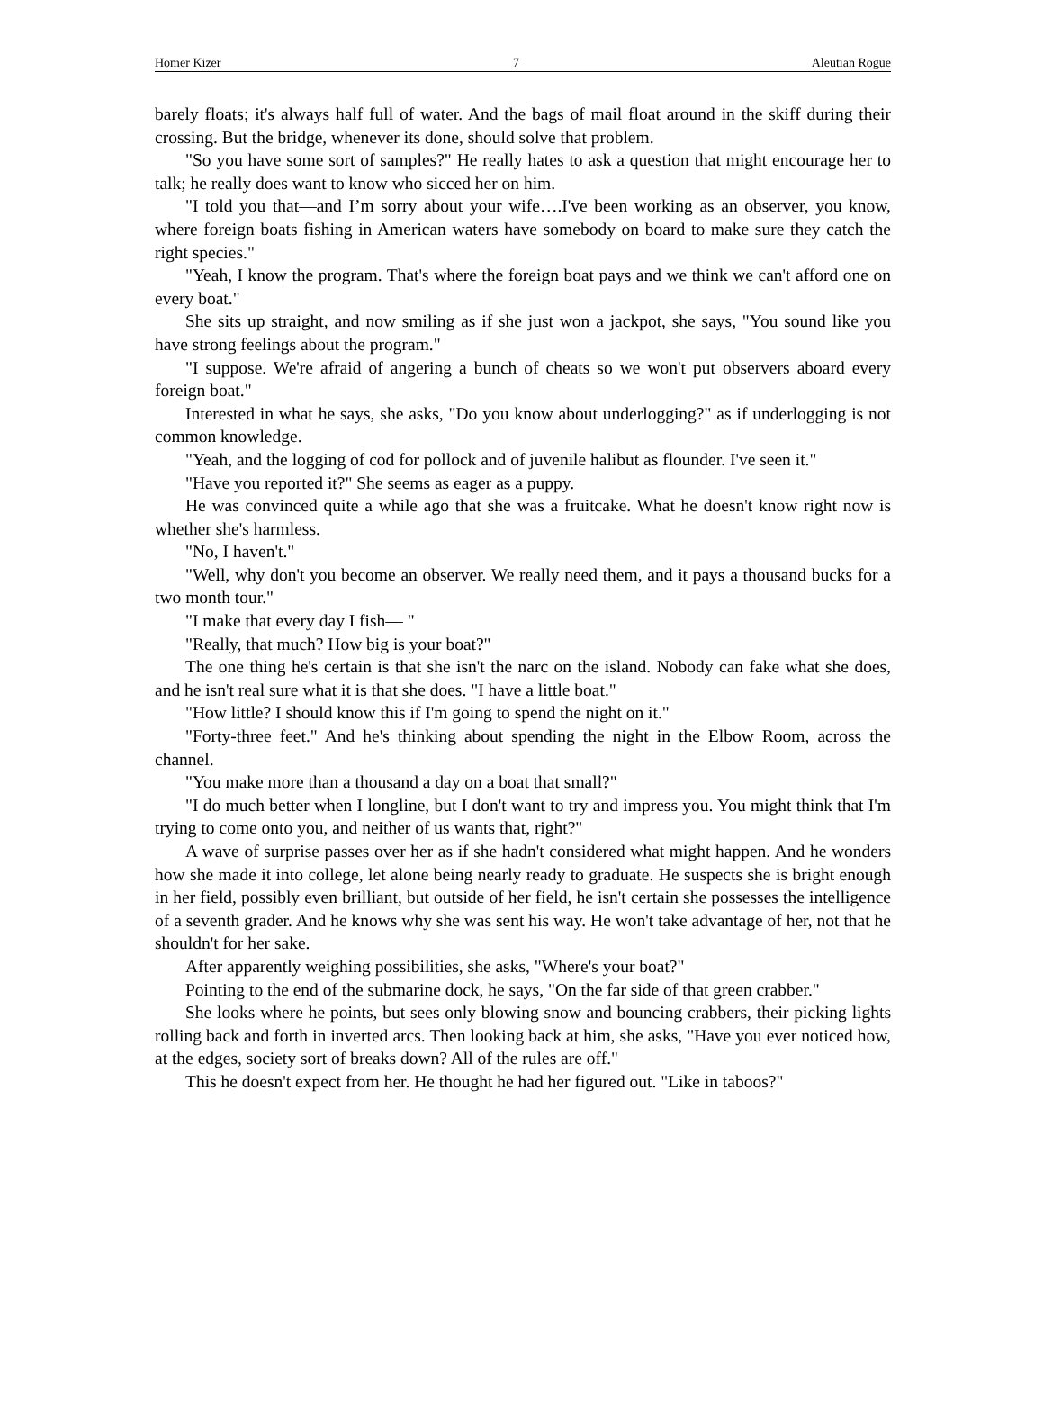Homer Kizer 7 Aleutian Rogue
barely floats; it's always half full of water. And the bags of mail float around in the skiff during their crossing. But the bridge, whenever its done, should solve that problem.
"So you have some sort of samples?" He really hates to ask a question that might encourage her to talk; he really does want to know who sicced her on him.
"I told you that—and I’m sorry about your wife….I've been working as an observer, you know, where foreign boats fishing in American waters have somebody on board to make sure they catch the right species."
"Yeah, I know the program. That's where the foreign boat pays and we think we can't afford one on every boat."
She sits up straight, and now smiling as if she just won a jackpot, she says, "You sound like you have strong feelings about the program."
"I suppose. We're afraid of angering a bunch of cheats so we won't put observers aboard every foreign boat."
Interested in what he says, she asks, "Do you know about underlogging?" as if underlogging is not common knowledge.
"Yeah, and the logging of cod for pollock and of juvenile halibut as flounder. I've seen it."
"Have you reported it?" She seems as eager as a puppy.
He was convinced quite a while ago that she was a fruitcake. What he doesn't know right now is whether she's harmless.
"No, I haven't."
"Well, why don't you become an observer. We really need them, and it pays a thousand bucks for a two month tour."
"I make that every day I fish— "
"Really, that much? How big is your boat?"
The one thing he's certain is that she isn't the narc on the island. Nobody can fake what she does, and he isn't real sure what it is that she does. "I have a little boat."
"How little? I should know this if I'm going to spend the night on it."
"Forty-three feet." And he's thinking about spending the night in the Elbow Room, across the channel.
"You make more than a thousand a day on a boat that small?"
"I do much better when I longline, but I don't want to try and impress you. You might think that I'm trying to come onto you, and neither of us wants that, right?"
A wave of surprise passes over her as if she hadn't considered what might happen. And he wonders how she made it into college, let alone being nearly ready to graduate. He suspects she is bright enough in her field, possibly even brilliant, but outside of her field, he isn't certain she possesses the intelligence of a seventh grader. And he knows why she was sent his way. He won't take advantage of her, not that he shouldn't for her sake.
After apparently weighing possibilities, she asks, "Where's your boat?"
Pointing to the end of the submarine dock, he says, "On the far side of that green crabber."
She looks where he points, but sees only blowing snow and bouncing crabbers, their picking lights rolling back and forth in inverted arcs. Then looking back at him, she asks, "Have you ever noticed how, at the edges, society sort of breaks down? All of the rules are off."
This he doesn't expect from her. He thought he had her figured out. "Like in taboos?"